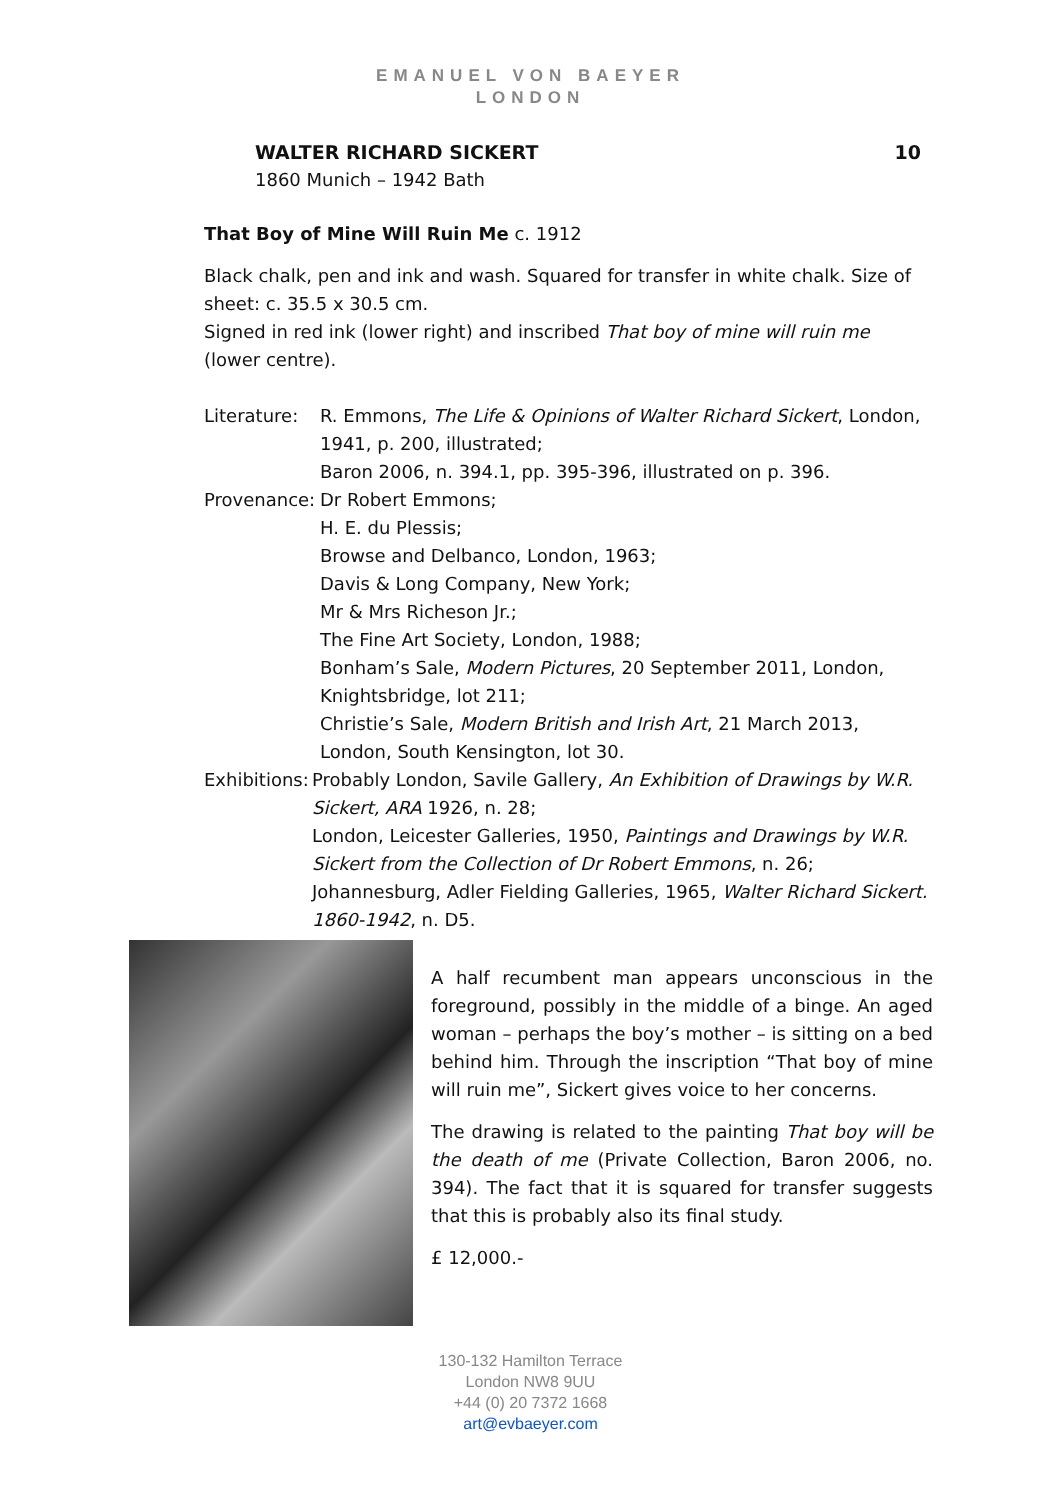EMANUEL VON BAEYER
LONDON
WALTER RICHARD SICKERT 10
1860 Munich – 1942 Bath
That Boy of Mine Will Ruin Me c. 1912
Black chalk, pen and ink and wash. Squared for transfer in white chalk. Size of sheet: c. 35.5 x 30.5 cm.
Signed in red ink (lower right) and inscribed That boy of mine will ruin me (lower centre).
Literature:
R. Emmons, The Life & Opinions of Walter Richard Sickert, London, 1941, p. 200, illustrated;
Baron 2006, n. 394.1, pp. 395-396, illustrated on p. 396.
Provenance:
Dr Robert Emmons;
H. E. du Plessis;
Browse and Delbanco, London, 1963;
Davis & Long Company, New York;
Mr & Mrs Richeson Jr.;
The Fine Art Society, London, 1988;
Bonham’s Sale, Modern Pictures, 20 September 2011, London, Knightsbridge, lot 211;
Christie’s Sale, Modern British and Irish Art, 21 March 2013, London, South Kensington, lot 30.
Exhibitions:
Probably London, Savile Gallery, An Exhibition of Drawings by W.R. Sickert, ARA 1926, n. 28;
London, Leicester Galleries, 1950, Paintings and Drawings by W.R. Sickert from the Collection of Dr Robert Emmons, n. 26;
Johannesburg, Adler Fielding Galleries, 1965, Walter Richard Sickert. 1860-1942, n. D5.
A half recumbent man appears unconscious in the foreground, possibly in the middle of a binge. An aged woman – perhaps the boy’s mother – is sitting on a bed behind him. Through the inscription “That boy of mine will ruin me”, Sickert gives voice to her concerns.
The drawing is related to the painting That boy will be the death of me (Private Collection, Baron 2006, no. 394). The fact that it is squared for transfer suggests that this is probably also its final study.
£ 12,000.-
130-132 Hamilton Terrace
London NW8 9UU
+44 (0) 20 7372 1668
art@evbaeyer.com